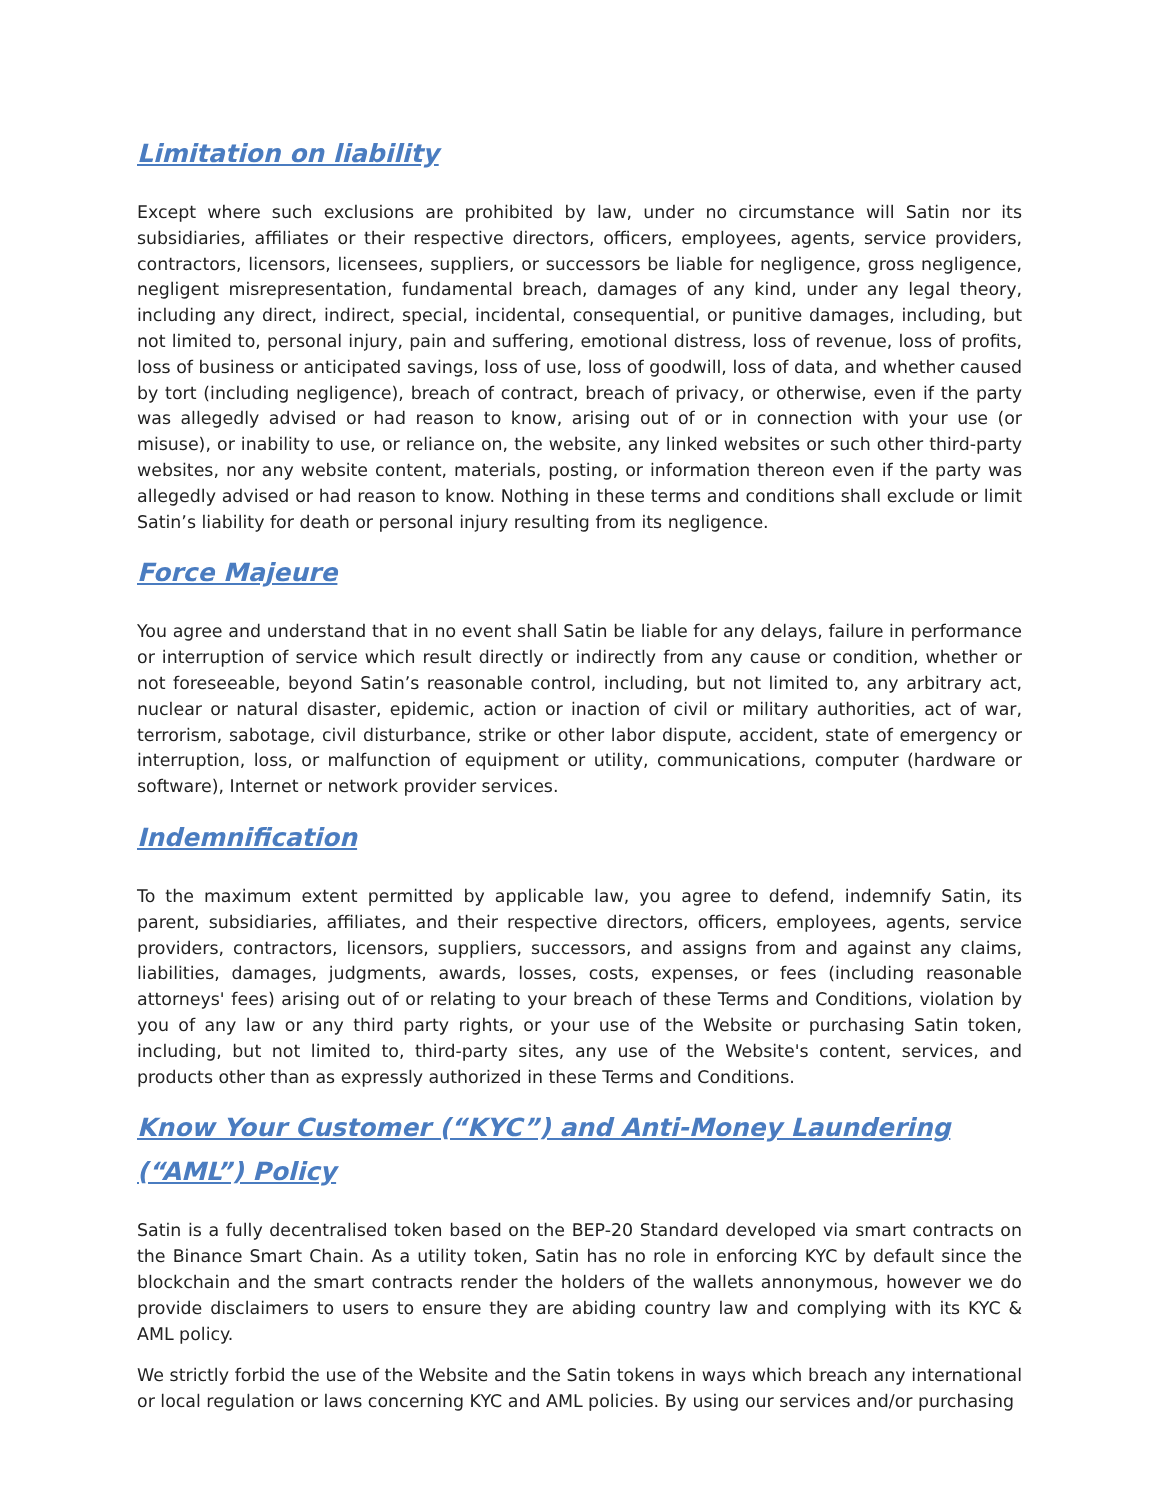Limitation on liability
Except where such exclusions are prohibited by law, under no circumstance will Satin nor its subsidiaries, affiliates or their respective directors, officers, employees, agents, service providers, contractors, licensors, licensees, suppliers, or successors be liable for negligence, gross negligence, negligent misrepresentation, fundamental breach, damages of any kind, under any legal theory, including any direct, indirect, special, incidental, consequential, or punitive damages, including, but not limited to, personal injury, pain and suffering, emotional distress, loss of revenue, loss of profits, loss of business or anticipated savings, loss of use, loss of goodwill, loss of data, and whether caused by tort (including negligence), breach of contract, breach of privacy, or otherwise, even if the party was allegedly advised or had reason to know, arising out of or in connection with your use (or misuse), or inability to use, or reliance on, the website, any linked websites or such other third-party websites, nor any website content, materials, posting, or information thereon even if the party was allegedly advised or had reason to know. Nothing in these terms and conditions shall exclude or limit Satin’s liability for death or personal injury resulting from its negligence.
Force Majeure
You agree and understand that in no event shall Satin be liable for any delays, failure in performance or interruption of service which result directly or indirectly from any cause or condition, whether or not foreseeable, beyond Satin’s reasonable control, including, but not limited to, any arbitrary act, nuclear or natural disaster, epidemic, action or inaction of civil or military authorities, act of war, terrorism, sabotage, civil disturbance, strike or other labor dispute, accident, state of emergency or interruption, loss, or malfunction of equipment or utility, communications, computer (hardware or software), Internet or network provider services.
Indemnification
To the maximum extent permitted by applicable law, you agree to defend, indemnify Satin, its parent, subsidiaries, affiliates, and their respective directors, officers, employees, agents, service providers, contractors, licensors, suppliers, successors, and assigns from and against any claims, liabilities, damages, judgments, awards, losses, costs, expenses, or fees (including reasonable attorneys' fees) arising out of or relating to your breach of these Terms and Conditions, violation by you of any law or any third party rights, or your use of the Website or purchasing Satin token, including, but not limited to, third-party sites, any use of the Website's content, services, and products other than as expressly authorized in these Terms and Conditions.
Know Your Customer (“KYC”) and Anti-Money Laundering (“AML”) Policy
Satin is a fully decentralised token based on the BEP-20 Standard developed via smart contracts on the Binance Smart Chain. As a utility token, Satin has no role in enforcing KYC by default since the blockchain and the smart contracts render the holders of the wallets annonymous, however we do provide disclaimers to users to ensure they are abiding country law and complying with its KYC & AML policy.
We strictly forbid the use of the Website and the Satin tokens in ways which breach any international or local regulation or laws concerning KYC and AML policies. By using our services and/or purchasing